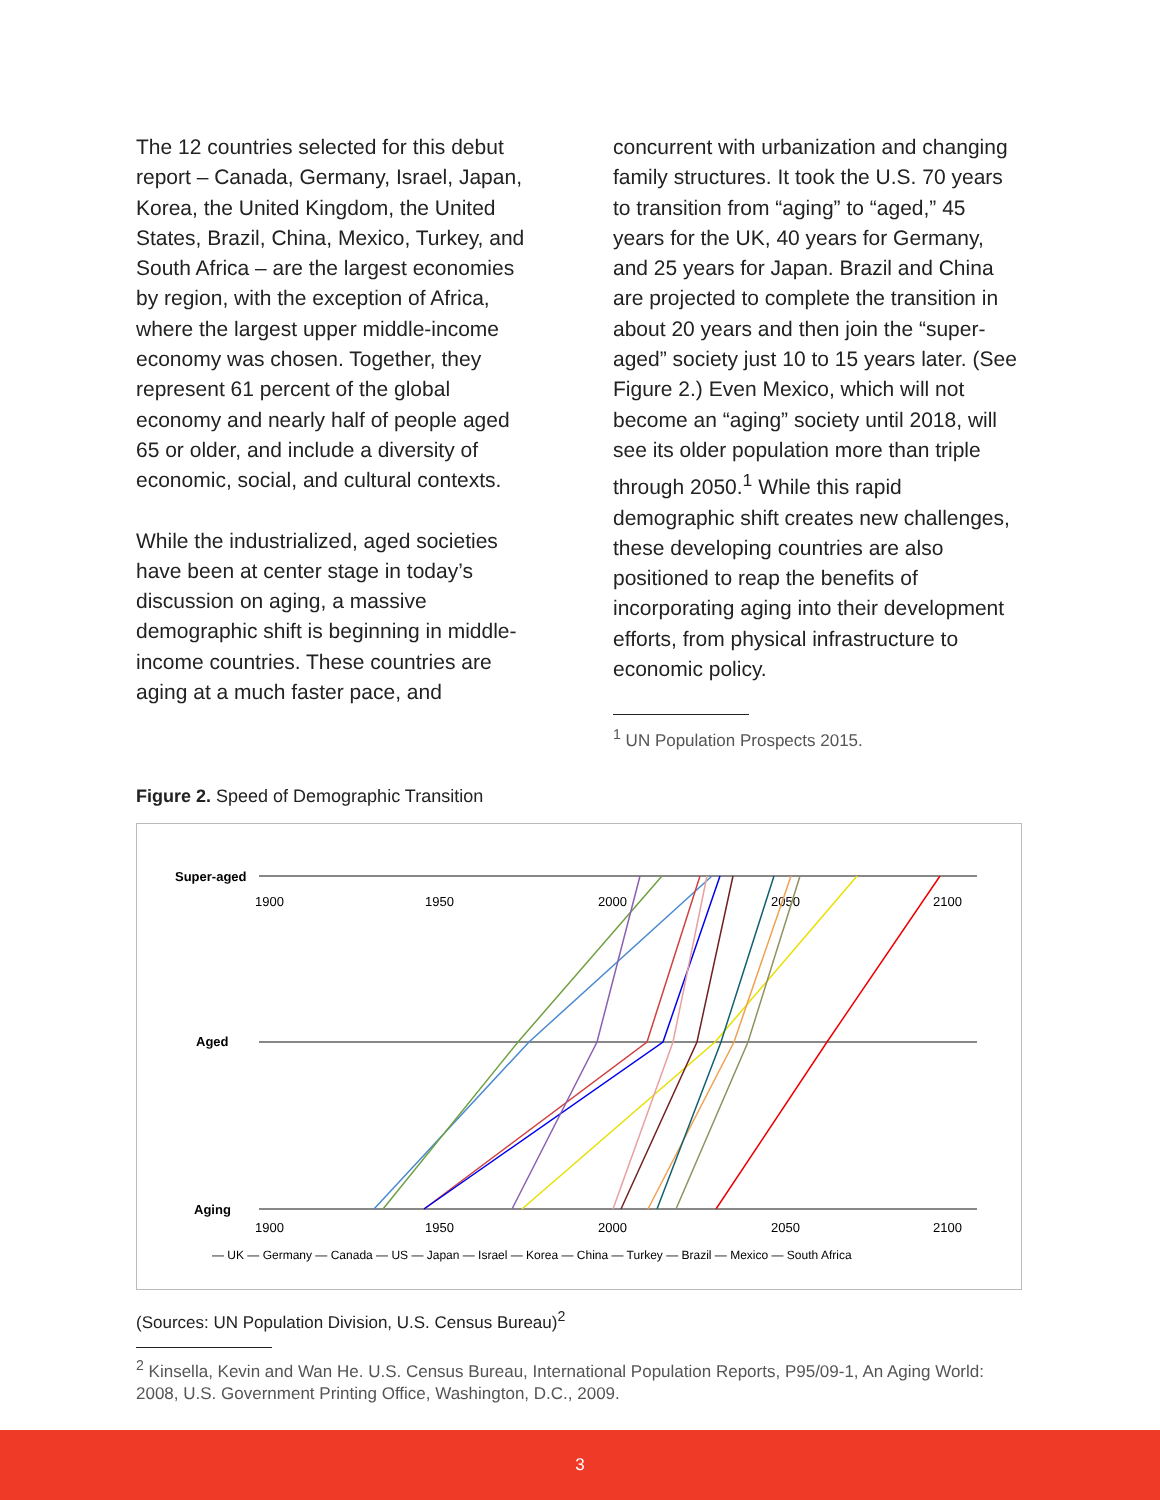The 12 countries selected for this debut report – Canada, Germany, Israel, Japan, Korea, the United Kingdom, the United States, Brazil, China, Mexico, Turkey, and South Africa – are the largest economies by region, with the exception of Africa, where the largest upper middle-income economy was chosen. Together, they represent 61 percent of the global economy and nearly half of people aged 65 or older, and include a diversity of economic, social, and cultural contexts.
While the industrialized, aged societies have been at center stage in today’s discussion on aging, a massive demographic shift is beginning in middle-income countries. These countries are aging at a much faster pace, and
concurrent with urbanization and changing family structures. It took the U.S. 70 years to transition from “aging” to “aged,” 45 years for the UK, 40 years for Germany, and 25 years for Japan. Brazil and China are projected to complete the transition in about 20 years and then join the “super-aged” society just 10 to 15 years later. (See Figure 2.) Even Mexico, which will not become an “aging” society until 2018, will see its older population more than triple through 2050.<sup>1</sup> While this rapid demographic shift creates new challenges, these developing countries are also positioned to reap the benefits of incorporating aging into their development efforts, from physical infrastructure to economic policy.
<sup>1</sup> UN Population Prospects 2015.
Figure 2. Speed of Demographic Transition
1900
1950
2000
2050
2100
Super-aged
Aged
Aging
1900
1950
2000
2050
2100
— UK — Germany — Canada — US — Japan — Israel — Korea — China — Turkey — Brazil — Mexico — South Africa
(Sources: UN Population Division, U.S. Census Bureau)<sup>2</sup>
<sup>2</sup> Kinsella, Kevin and Wan He. U.S. Census Bureau, International Population Reports, P95/09-1, An Aging World: 2008, U.S. Government Printing Office, Washington, D.C., 2009.
3